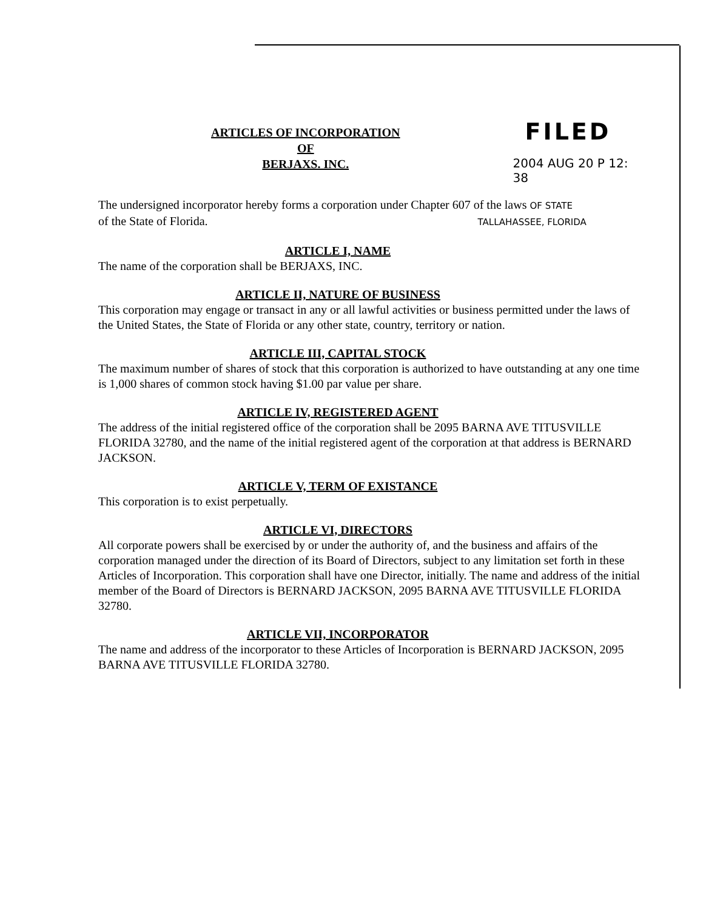ARTICLES OF INCORPORATION
OF
BERJAXS. INC.
FILED
2004 AUG 20 P 12: 38
The undersigned incorporator hereby forms a corporation under Chapter 607 of the laws OF STATE
of the State of Florida. TALLAHASSEE, FLORIDA
ARTICLE I, NAME
The name of the corporation shall be BERJAXS, INC.
ARTICLE II, NATURE OF BUSINESS
This corporation may engage or transact in any or all lawful activities or business permitted under the laws of the United States, the State of Florida or any other state, country, territory or nation.
ARTICLE III, CAPITAL STOCK
The maximum number of shares of stock that this corporation is authorized to have outstanding at any one time is 1,000 shares of common stock having $1.00 par value per share.
ARTICLE IV, REGISTERED AGENT
The address of the initial registered office of the corporation shall be 2095 BARNA AVE TITUSVILLE FLORIDA 32780, and the name of the initial registered agent of the corporation at that address is BERNARD JACKSON.
ARTICLE V, TERM OF EXISTANCE
This corporation is to exist perpetually.
ARTICLE VI, DIRECTORS
All corporate powers shall be exercised by or under the authority of, and the business and affairs of the corporation managed under the direction of its Board of Directors, subject to any limitation set forth in these Articles of Incorporation. This corporation shall have one Director, initially. The name and address of the initial member of the Board of Directors is BERNARD JACKSON, 2095 BARNA AVE TITUSVILLE FLORIDA 32780.
ARTICLE VII, INCORPORATOR
The name and address of the incorporator to these Articles of Incorporation is BERNARD JACKSON, 2095 BARNA AVE TITUSVILLE FLORIDA 32780.